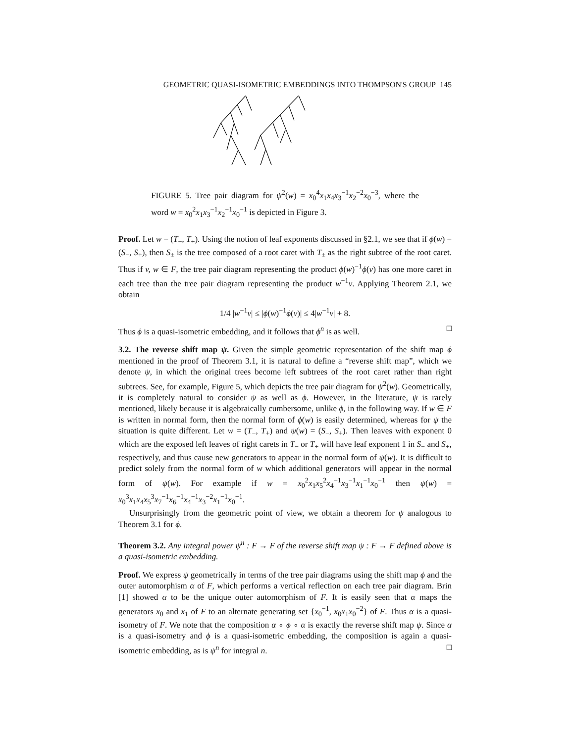GEOMETRIC QUASI-ISOMETRIC EMBEDDINGS INTO THOMPSON'S GROUP 145
FIGURE 5. Tree pair diagram for ψ<sup>2</sup>(w) = x<sub>0</sub><sup>4</sup>x<sub>1</sub>x<sub>4</sub>x<sub>3</sub><sup>−1</sup>x<sub>2</sub><sup>−2</sup>x<sub>0</sub><sup>−3</sup>, where the word w = x<sub>0</sub><sup>2</sup>x<sub>1</sub>x<sub>3</sub><sup>−1</sup>x<sub>2</sub><sup>−1</sup>x<sub>0</sub><sup>−1</sup> is depicted in Figure 3.
Proof. Let w = (T<sub>−</sub>, T<sub>+</sub>). Using the notion of leaf exponents discussed in §2.1, we see that if ϕ(w) = (S<sub>−</sub>, S<sub>+</sub>), then S<sub>±</sub> is the tree composed of a root caret with T<sub>±</sub> as the right subtree of the root caret. Thus if v, w ∈ F, the tree pair diagram representing the product ϕ(w)<sup>−1</sup>ϕ(v) has one more caret in each tree than the tree pair diagram representing the product w<sup>−1</sup>v. Applying Theorem 2.1, we obtain
1/4 |w<sup>−1</sup>v| ≤ |ϕ(w)<sup>−1</sup>ϕ(v)| ≤ 4|w<sup>−1</sup>v| + 8.
Thus ϕ is a quasi-isometric embedding, and it follows that ϕ<sup>n</sup> is as well. □
3.2. The reverse shift map ψ. Given the simple geometric representation of the shift map ϕ mentioned in the proof of Theorem 3.1, it is natural to define a “reverse shift map”, which we denote ψ, in which the original trees become left subtrees of the root caret rather than right subtrees. See, for example, Figure 5, which depicts the tree pair diagram for ψ<sup>2</sup>(w). Geometrically, it is completely natural to consider ψ as well as ϕ. However, in the literature, ψ is rarely mentioned, likely because it is algebraically cumbersome, unlike ϕ, in the following way. If w ∈ F is written in normal form, then the normal form of ϕ(w) is easily determined, whereas for ψ the situation is quite different. Let w = (T<sub>−</sub>, T<sub>+</sub>) and ψ(w) = (S<sub>−</sub>, S<sub>+</sub>). Then leaves with exponent 0 which are the exposed left leaves of right carets in T<sub>−</sub> or T<sub>+</sub> will have leaf exponent 1 in S<sub>−</sub> and S<sub>+</sub>, respectively, and thus cause new generators to appear in the normal form of ψ(w). It is difficult to predict solely from the normal form of w which additional generators will appear in the normal form of ψ(w). For example if w = x<sub>0</sub><sup>2</sup>x<sub>1</sub>x<sub>5</sub><sup>2</sup>x<sub>4</sub><sup>−1</sup>x<sub>3</sub><sup>−1</sup>x<sub>1</sub><sup>−1</sup>x<sub>0</sub><sup>−1</sup> then ψ(w) = x<sub>0</sub><sup>3</sup>x<sub>1</sub>x<sub>4</sub>x<sub>5</sub><sup>3</sup>x<sub>7</sub><sup>−1</sup>x<sub>6</sub><sup>−1</sup>x<sub>4</sub><sup>−1</sup>x<sub>3</sub><sup>−2</sup>x<sub>1</sub><sup>−1</sup>x<sub>0</sub><sup>−1</sup>.
Unsurprisingly from the geometric point of view, we obtain a theorem for ψ analogous to Theorem 3.1 for ϕ.
Theorem 3.2. Any integral power ψ<sup>n</sup> : F → F of the reverse shift map ψ : F → F defined above is a quasi-isometric embedding.
Proof. We express ψ geometrically in terms of the tree pair diagrams using the shift map ϕ and the outer automorphism α of F, which performs a vertical reflection on each tree pair diagram. Brin [1] showed α to be the unique outer automorphism of F. It is easily seen that α maps the generators x<sub>0</sub> and x<sub>1</sub> of F to an alternate generating set {x<sub>0</sub><sup>−1</sup>, x<sub>0</sub>x<sub>1</sub>x<sub>0</sub><sup>−2</sup>} of F. Thus α is a quasi-isometry of F. We note that the composition α ∘ ϕ ∘ α is exactly the reverse shift map ψ. Since α is a quasi-isometry and ϕ is a quasi-isometric embedding, the composition is again a quasi-isometric embedding, as is ψ<sup>n</sup> for integral n. □